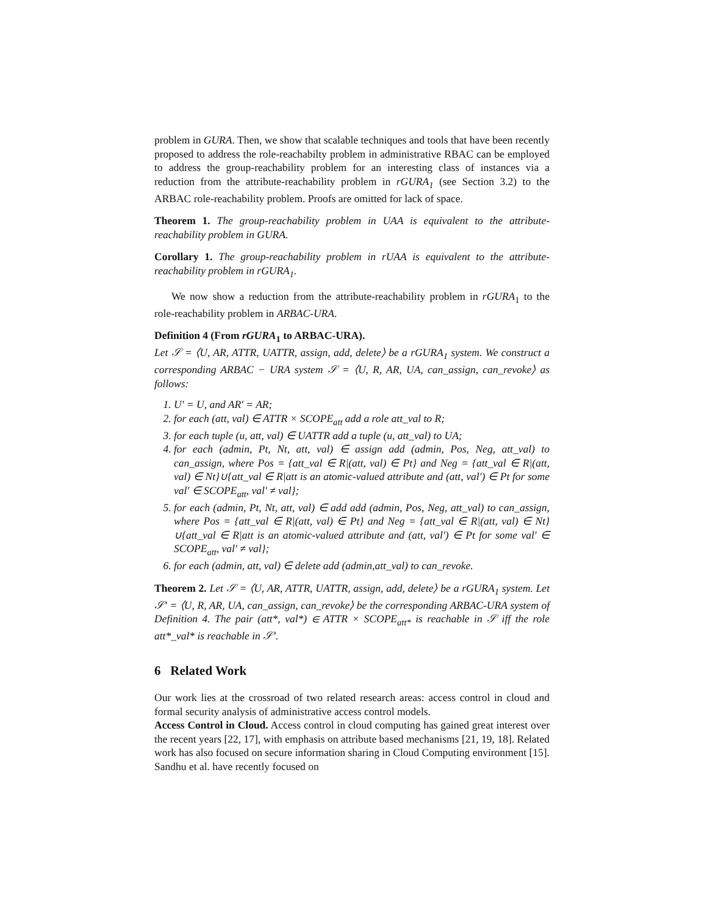problem in GURA. Then, we show that scalable techniques and tools that have been recently proposed to address the role-reachabilty problem in administrative RBAC can be employed to address the group-reachability problem for an interesting class of instances via a reduction from the attribute-reachability problem in rGURA<sub>1</sub> (see Section 3.2) to the ARBAC role-reachability problem. Proofs are omitted for lack of space.
Theorem 1. The group-reachability problem in UAA is equivalent to the attribute-reachability problem in GURA.
Corollary 1. The group-reachability problem in rUAA is equivalent to the attribute-reachability problem in rGURA<sub>1</sub>.
We now show a reduction from the attribute-reachability problem in rGURA<sub>1</sub> to the role-reachability problem in ARBAC-URA.
Definition 4 (From rGURA<sub>1</sub> to ARBAC-URA).
Let 𝒮 = ⟨U, AR, ATTR, UATTR, assign, add, delete⟩ be a rGURA<sub>1</sub> system. We construct a corresponding ARBAC − URA system 𝒮 = ⟨U, R, AR, UA, can_assign, can_revoke⟩ as follows:
1. U′ = U, and AR′ = AR;
2. for each (att, val) ∈ ATTR × SCOPE<sub>att</sub> add a role att_val to R;
3. for each tuple (u, att, val) ∈ UATTR add a tuple (u, att_val) to UA;
4. for each (admin, Pt, Nt, att, val) ∈ assign add (admin, Pos, Neg, att_val) to can_assign, where Pos = {att_val ∈ R|(att, val) ∈ Pt} and Neg = {att_val ∈ R|(att, val) ∈ Nt}∪{att_val ∈ R|att is an atomic-valued attribute and (att, val′) ∈ Pt for some val′ ∈ SCOPE<sub>att</sub>, val′ ≠ val};
5. for each (admin, Pt, Nt, att, val) ∈ add add (admin, Pos, Neg, att_val) to can_assign, where Pos = {att_val ∈ R|(att, val) ∈ Pt} and Neg = {att_val ∈ R|(att, val) ∈ Nt}∪{att_val ∈ R|att is an atomic-valued attribute and (att, val′) ∈ Pt for some val′ ∈ SCOPE<sub>att</sub>, val′ ≠ val};
6. for each (admin, att, val) ∈ delete add (admin,att_val) to can_revoke.
Theorem 2. Let 𝒮 = ⟨U, AR, ATTR, UATTR, assign, add, delete⟩ be a rGURA<sub>1</sub> system. Let 𝒮′ = ⟨U, R, AR, UA, can_assign, can_revoke⟩ be the corresponding ARBAC-URA system of Definition 4. The pair (att*, val*) ∈ ATTR × SCOPE<sub>att*</sub> is reachable in 𝒮 iff the role att*_val* is reachable in 𝒮′.
6 Related Work
Our work lies at the crossroad of two related research areas: access control in cloud and formal security analysis of administrative access control models.
Access Control in Cloud. Access control in cloud computing has gained great interest over the recent years [22, 17], with emphasis on attribute based mechanisms [21, 19, 18]. Related work has also focused on secure information sharing in Cloud Computing environment [15]. Sandhu et al. have recently focused on